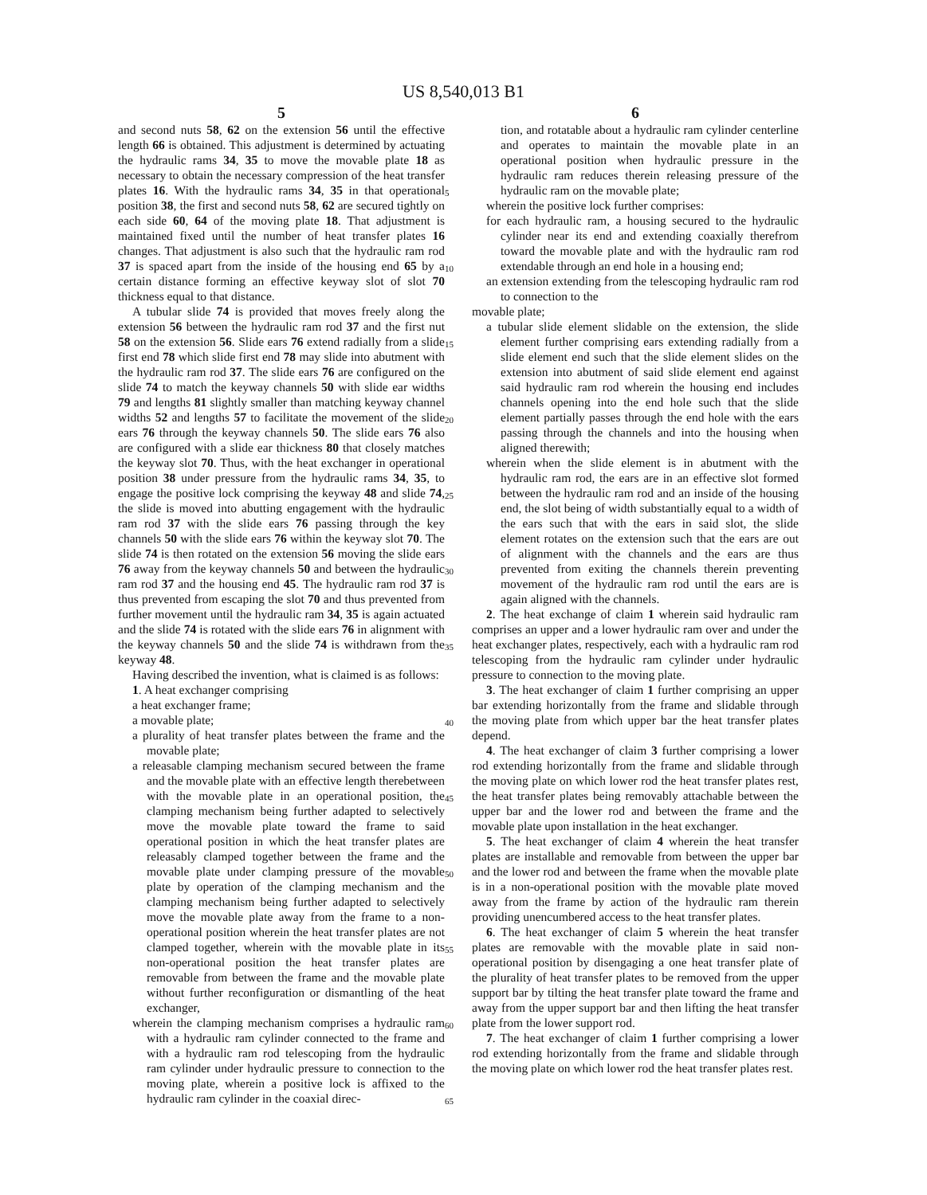US 8,540,013 B1
5
and second nuts 58, 62 on the extension 56 until the effective length 66 is obtained. This adjustment is determined by actuating the hydraulic rams 34, 35 to move the movable plate 18 as necessary to obtain the necessary compression of the heat transfer plates 16. With the hydraulic rams 34, 35 in that operational position 38, the first and second nuts 58, 62 are secured tightly on each side 60, 64 of the moving plate 18. That adjustment is maintained fixed until the number of heat transfer plates 16 changes. That adjustment is also such that the hydraulic ram rod 37 is spaced apart from the inside of the housing end 65 by a certain distance forming an effective keyway slot of slot 70 thickness equal to that distance.
A tubular slide 74 is provided that moves freely along the extension 56 between the hydraulic ram rod 37 and the first nut 58 on the extension 56. Slide ears 76 extend radially from a slide first end 78 which slide first end 78 may slide into abutment with the hydraulic ram rod 37. The slide ears 76 are configured on the slide 74 to match the keyway channels 50 with slide ear widths 79 and lengths 81 slightly smaller than matching keyway channel widths 52 and lengths 57 to facilitate the movement of the slide ears 76 through the keyway channels 50. The slide ears 76 also are configured with a slide ear thickness 80 that closely matches the keyway slot 70. Thus, with the heat exchanger in operational position 38 under pressure from the hydraulic rams 34, 35, to engage the positive lock comprising the keyway 48 and slide 74, the slide is moved into abutting engagement with the hydraulic ram rod 37 with the slide ears 76 passing through the key channels 50 with the slide ears 76 within the keyway slot 70. The slide 74 is then rotated on the extension 56 moving the slide ears 76 away from the keyway channels 50 and between the hydraulic ram rod 37 and the housing end 45. The hydraulic ram rod 37 is thus prevented from escaping the slot 70 and thus prevented from further movement until the hydraulic ram 34, 35 is again actuated and the slide 74 is rotated with the slide ears 76 in alignment with the keyway channels 50 and the slide 74 is withdrawn from the keyway 48.
Having described the invention, what is claimed is as follows:
1. A heat exchanger comprising
a heat exchanger frame;
a movable plate;
a plurality of heat transfer plates between the frame and the movable plate;
a releasable clamping mechanism secured between the frame and the movable plate with an effective length therebetween with the movable plate in an operational position, the clamping mechanism being further adapted to selectively move the movable plate toward the frame to said operational position in which the heat transfer plates are releasably clamped together between the frame and the movable plate under clamping pressure of the movable plate by operation of the clamping mechanism and the clamping mechanism being further adapted to selectively move the movable plate away from the frame to a non-operational position wherein the heat transfer plates are not clamped together, wherein with the movable plate in its non-operational position the heat transfer plates are removable from between the frame and the movable plate without further reconfiguration or dismantling of the heat exchanger,
wherein the clamping mechanism comprises a hydraulic ram with a hydraulic ram cylinder connected to the frame and with a hydraulic ram rod telescoping from the hydraulic ram cylinder under hydraulic pressure to connection to the moving plate, wherein a positive lock is affixed to the hydraulic ram cylinder in the coaxial direc-
5
10
15
20
25
30
35
40
45
50
55
60
65
6
tion, and rotatable about a hydraulic ram cylinder centerline and operates to maintain the movable plate in an operational position when hydraulic pressure in the hydraulic ram reduces therein releasing pressure of the hydraulic ram on the movable plate;
wherein the positive lock further comprises:
for each hydraulic ram, a housing secured to the hydraulic cylinder near its end and extending coaxially therefrom toward the movable plate and with the hydraulic ram rod extendable through an end hole in a housing end;
an extension extending from the telescoping hydraulic ram rod to connection to the
movable plate;
a tubular slide element slidable on the extension, the slide element further comprising ears extending radially from a slide element end such that the slide element slides on the extension into abutment of said slide element end against said hydraulic ram rod wherein the housing end includes channels opening into the end hole such that the slide element partially passes through the end hole with the ears passing through the channels and into the housing when aligned therewith;
wherein when the slide element is in abutment with the hydraulic ram rod, the ears are in an effective slot formed between the hydraulic ram rod and an inside of the housing end, the slot being of width substantially equal to a width of the ears such that with the ears in said slot, the slide element rotates on the extension such that the ears are out of alignment with the channels and the ears are thus prevented from exiting the channels therein preventing movement of the hydraulic ram rod until the ears are is again aligned with the channels.
2. The heat exchange of claim 1 wherein said hydraulic ram comprises an upper and a lower hydraulic ram over and under the heat exchanger plates, respectively, each with a hydraulic ram rod telescoping from the hydraulic ram cylinder under hydraulic pressure to connection to the moving plate.
3. The heat exchanger of claim 1 further comprising an upper bar extending horizontally from the frame and slidable through the moving plate from which upper bar the heat transfer plates depend.
4. The heat exchanger of claim 3 further comprising a lower rod extending horizontally from the frame and slidable through the moving plate on which lower rod the heat transfer plates rest, the heat transfer plates being removably attachable between the upper bar and the lower rod and between the frame and the movable plate upon installation in the heat exchanger.
5. The heat exchanger of claim 4 wherein the heat transfer plates are installable and removable from between the upper bar and the lower rod and between the frame when the movable plate is in a non-operational position with the movable plate moved away from the frame by action of the hydraulic ram therein providing unencumbered access to the heat transfer plates.
6. The heat exchanger of claim 5 wherein the heat transfer plates are removable with the movable plate in said non-operational position by disengaging a one heat transfer plate of the plurality of heat transfer plates to be removed from the upper support bar by tilting the heat transfer plate toward the frame and away from the upper support bar and then lifting the heat transfer plate from the lower support rod.
7. The heat exchanger of claim 1 further comprising a lower rod extending horizontally from the frame and slidable through the moving plate on which lower rod the heat transfer plates rest.